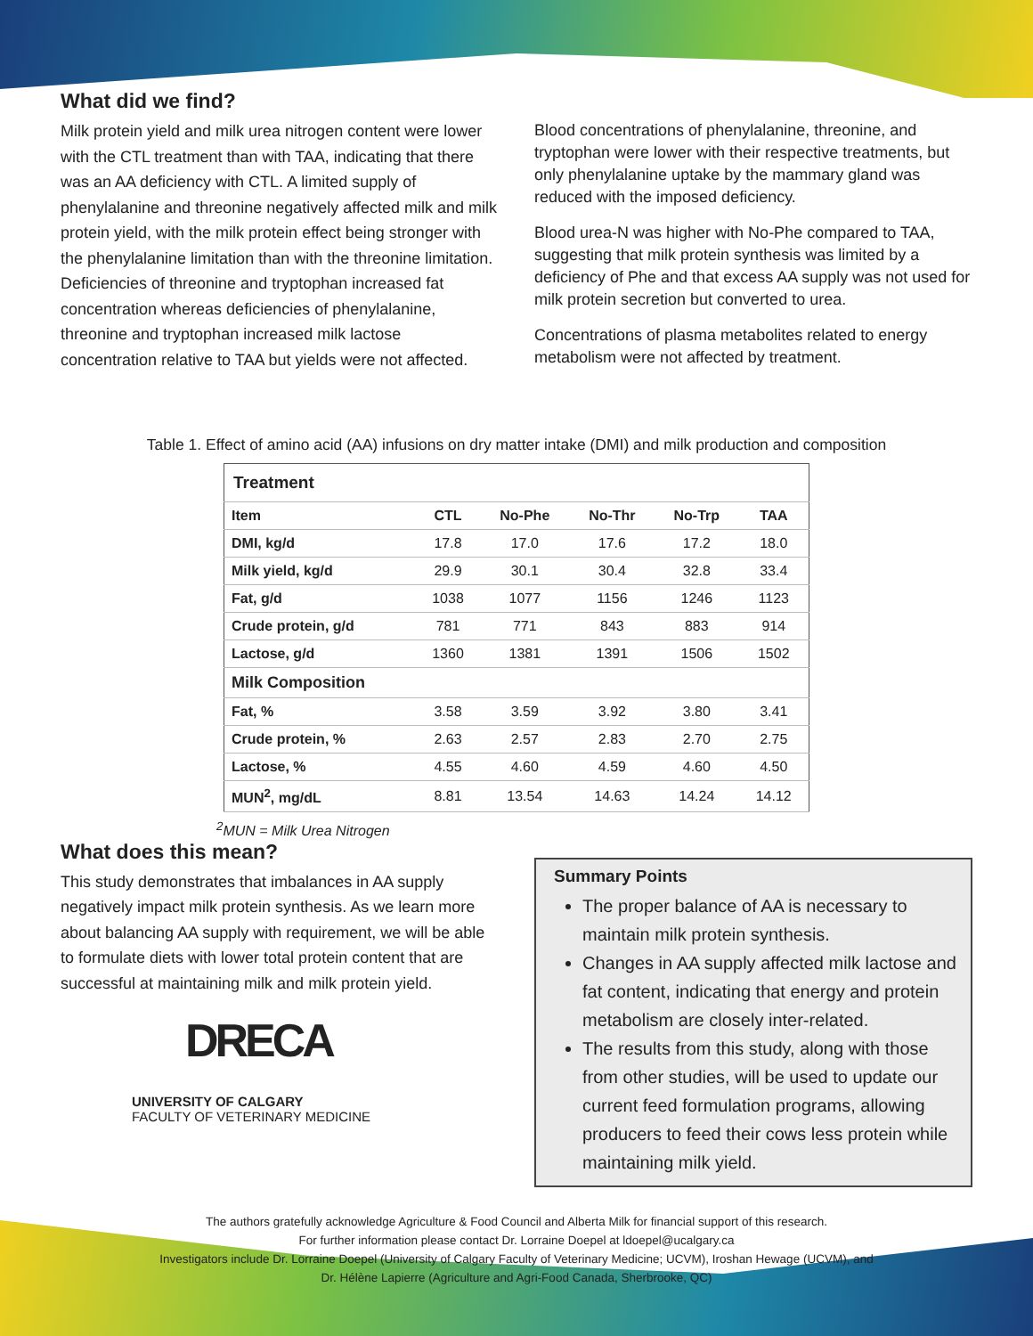What did we find?
Milk protein yield and milk urea nitrogen content were lower with the CTL treatment than with TAA, indicating that there was an AA deficiency with CTL. A limited supply of phenylalanine and threonine negatively affected milk and milk protein yield, with the milk protein effect being stronger with the phenylalanine limitation than with the threonine limitation. Deficiencies of threonine and tryptophan increased fat concentration whereas deficiencies of phenylalanine, threonine and tryptophan increased milk lactose concentration relative to TAA but yields were not affected.
Blood concentrations of phenylalanine, threonine, and tryptophan were lower with their respective treatments, but only phenylalanine uptake by the mammary gland was reduced with the imposed deficiency.
Blood urea-N was higher with No-Phe compared to TAA, suggesting that milk protein synthesis was limited by a deficiency of Phe and that excess AA supply was not used for milk protein secretion but converted to urea.
Concentrations of plasma metabolites related to energy metabolism were not affected by treatment.
Table 1. Effect of amino acid (AA) infusions on dry matter intake (DMI) and milk production and composition
| Treatment | | | | | |
| --- | --- | --- | --- | --- | --- |
| Item | CTL | No-Phe | No-Thr | No-Trp | TAA |
| DMI, kg/d | 17.8 | 17.0 | 17.6 | 17.2 | 18.0 |
| Milk yield, kg/d | 29.9 | 30.1 | 30.4 | 32.8 | 33.4 |
| Fat, g/d | 1038 | 1077 | 1156 | 1246 | 1123 |
| Crude protein, g/d | 781 | 771 | 843 | 883 | 914 |
| Lactose, g/d | 1360 | 1381 | 1391 | 1506 | 1502 |
| Milk Composition | | | | | |
| Fat, % | 3.58 | 3.59 | 3.92 | 3.80 | 3.41 |
| Crude protein, % | 2.63 | 2.57 | 2.83 | 2.70 | 2.75 |
| Lactose, % | 4.55 | 4.60 | 4.59 | 4.60 | 4.50 |
| MUN<sup>2</sup>, mg/dL | 8.81 | 13.54 | 14.63 | 14.24 | 14.12 |
<sup>2</sup> MUN = Milk Urea Nitrogen
What does this mean?
This study demonstrates that imbalances in AA supply negatively impact milk protein synthesis. As we learn more about balancing AA supply with requirement, we will be able to formulate diets with lower total protein content that are successful at maintaining milk and milk protein yield.
DRECA
UNIVERSITY OF CALGARY
FACULTY OF VETERINARY MEDICINE
Summary Points
The proper balance of AA is necessary to maintain milk protein synthesis.
Changes in AA supply affected milk lactose and fat content, indicating that energy and protein metabolism are closely inter-related.
The results from this study, along with those from other studies, will be used to update our current feed formulation programs, allowing producers to feed their cows less protein while maintaining milk yield.
The authors gratefully acknowledge Agriculture & Food Council and Alberta Milk for financial support of this research.
For further information please contact Dr. Lorraine Doepel at ldoepel@ucalgary.ca
Investigators include Dr. Lorraine Doepel (University of Calgary Faculty of Veterinary Medicine; UCVM), Iroshan Hewage (UCVM), and
Dr. Hélène Lapierre (Agriculture and Agri-Food Canada, Sherbrooke, QC)